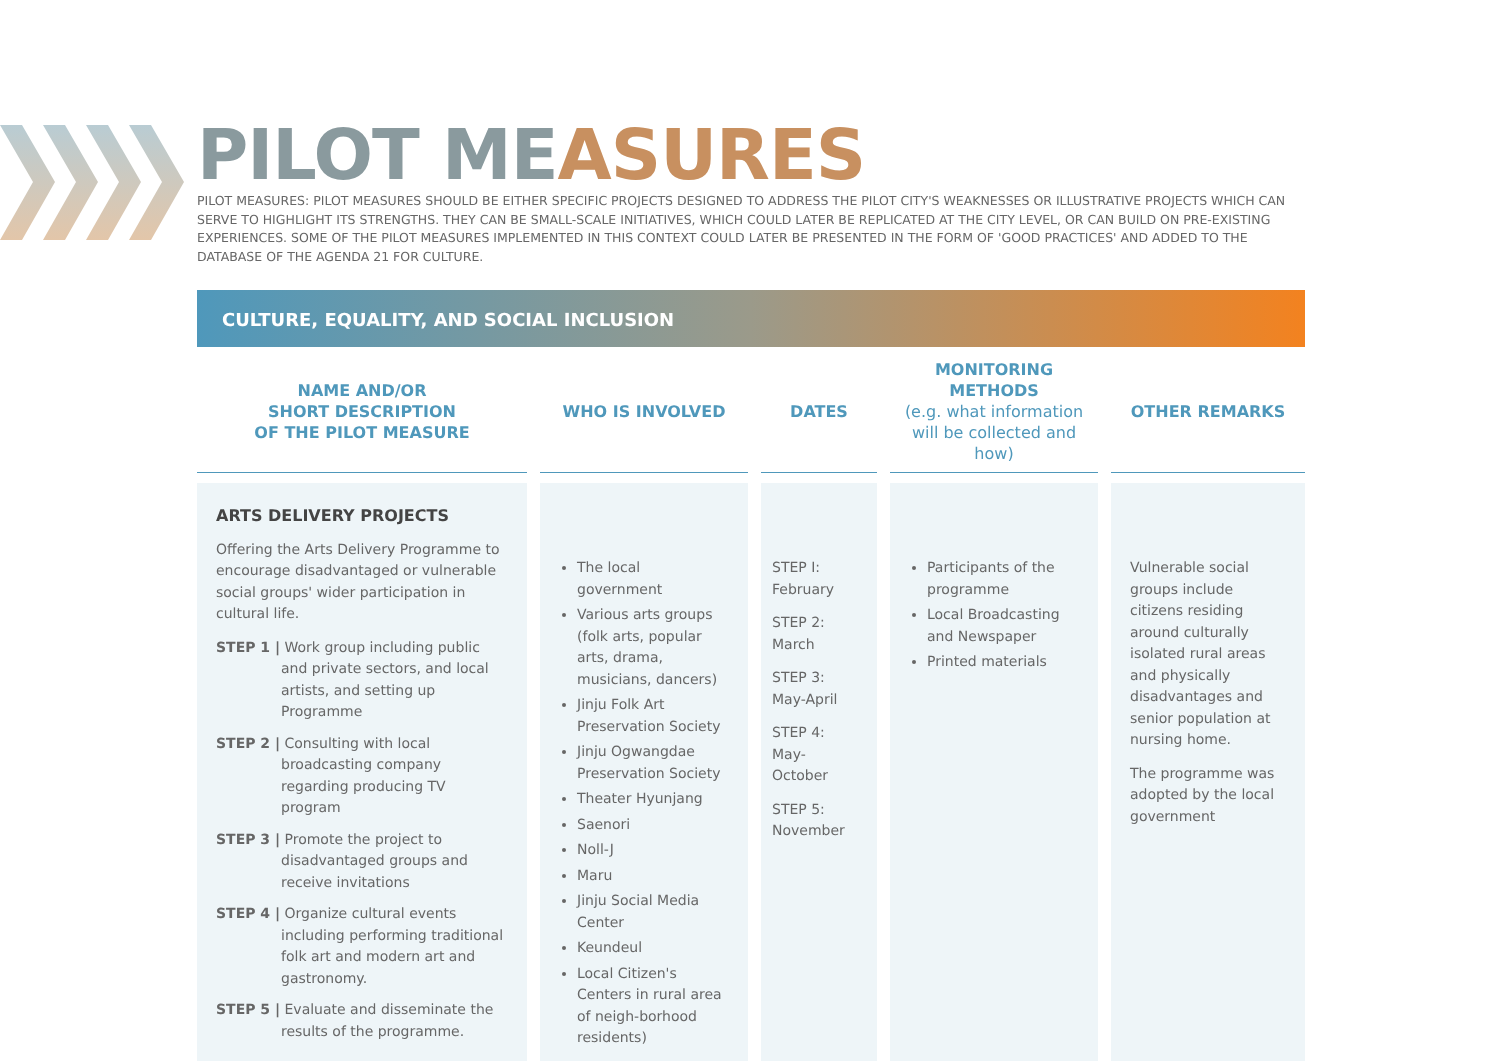PILOT MEASURES
PILOT MEASURES: PILOT MEASURES SHOULD BE EITHER SPECIFIC PROJECTS DESIGNED TO ADDRESS THE PILOT CITY'S WEAKNESSES OR ILLUSTRATIVE PROJECTS WHICH CAN SERVE TO HIGHLIGHT ITS STRENGTHS. THEY CAN BE SMALL-SCALE INITIATIVES, WHICH COULD LATER BE REPLICATED AT THE CITY LEVEL, OR CAN BUILD ON PRE-EXISTING EXPERIENCES. SOME OF THE PILOT MEASURES IMPLEMENTED IN THIS CONTEXT COULD LATER BE PRESENTED IN THE FORM OF 'GOOD PRACTICES' AND ADDED TO THE DATABASE OF THE AGENDA 21 FOR CULTURE.
CULTURE, EQUALITY, AND SOCIAL INCLUSION
| NAME AND/OR SHORT DESCRIPTION OF THE PILOT MEASURE | WHO IS INVOLVED | DATES | MONITORING METHODS (e.g. what information will be collected and how) | OTHER REMARKS |
| --- | --- | --- | --- | --- |
| ARTS DELIVERY PROJECTS Offering the Arts Delivery Programme to encourage disadvantaged or vulnerable social groups' wider participation in cultural life. STEP 1 / Work group including public and private sectors, and local artists, and setting up Programme STEP 2 / Consulting with local broadcasting company regarding producing TV program STEP 3 / Promote the project to disadvantaged groups and receive invitations STEP 4 / Organize cultural events including performing traditional folk art and modern art and gastronomy. STEP 5 / Evaluate and disseminate the results of the programme. | The local government Various arts groups (folk arts, popular arts, drama, musicians, dancers) Jinju Folk Art Preservation Society Jinju Ogwangdae Preservation Society Theater Hyunjang Saenori Noll-J Maru Jinju Social Media Center Keundeul Local Citizen's Centers in rural area of neigh-borhood residents) | STEP I: February STEP 2: March STEP 3: May-April STEP 4: May-October STEP 5: November | Participants of the programme Local Broadcasting and Newspaper Printed materials | Vulnerable social groups include citizens residing around culturally isolated rural areas and physically disadvantages and senior population at nursing home. The programme was adopted by the local government |